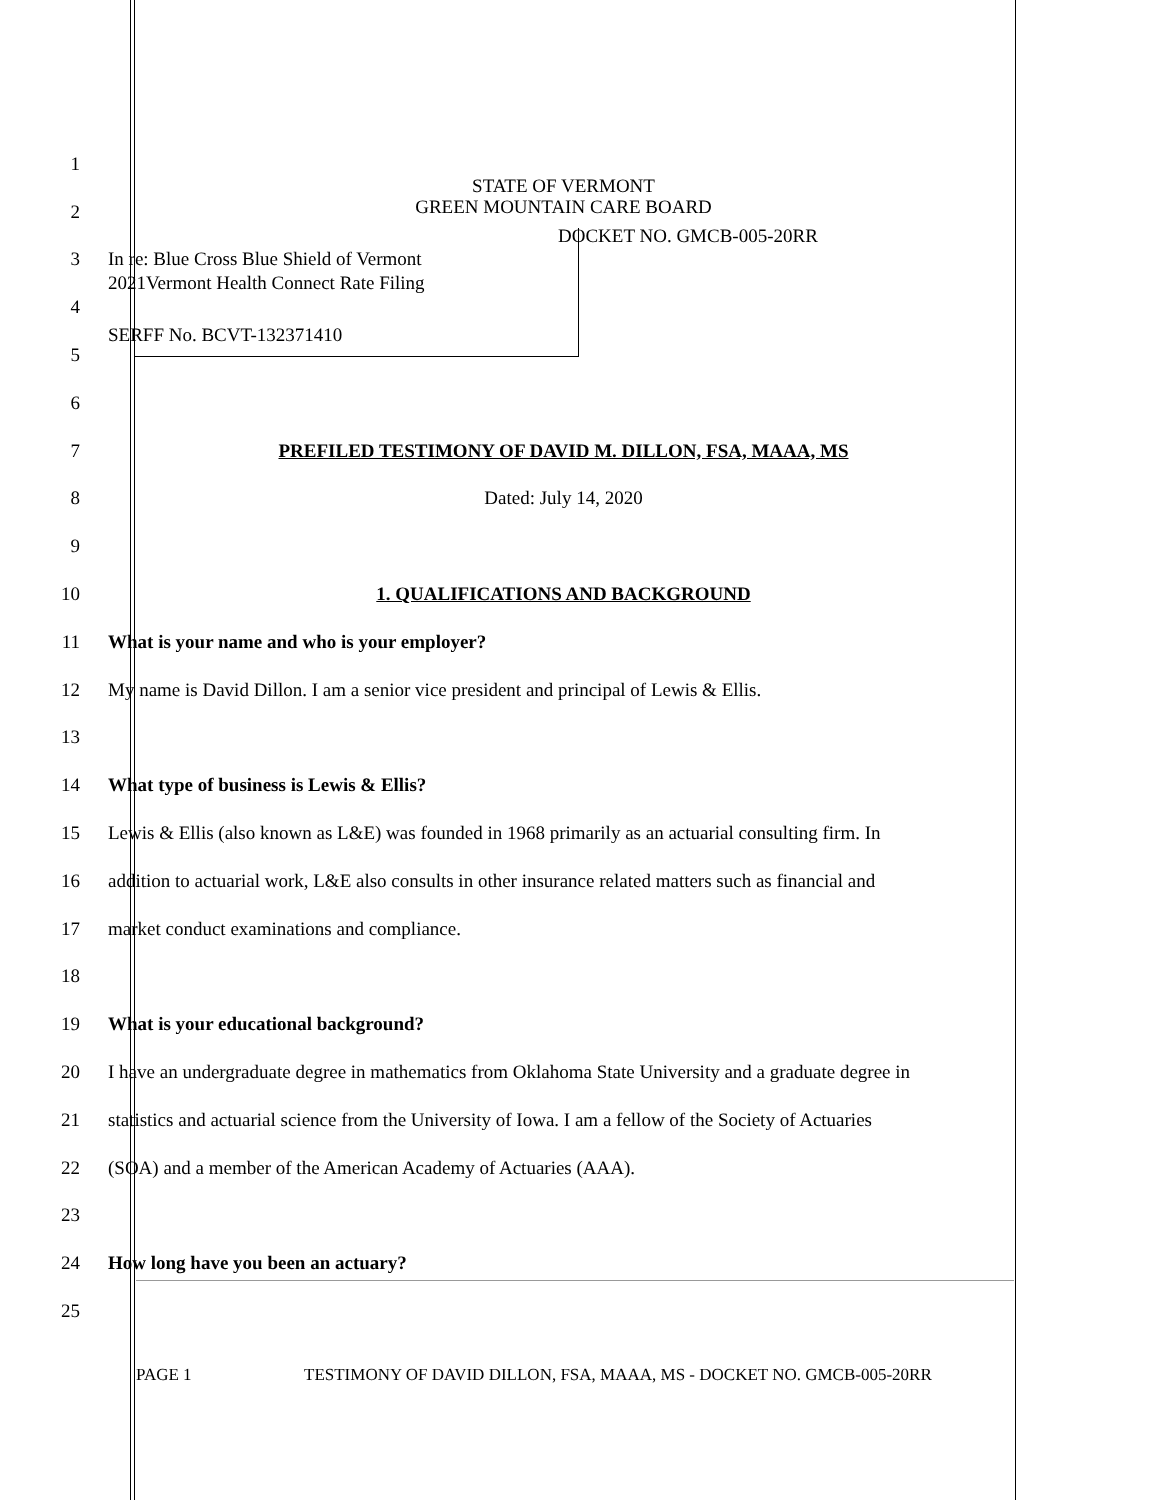1
2 STATE OF VERMONT
GREEN MOUNTAIN CARE BOARD
3 In re: Blue Cross Blue Shield of Vermont
2021Vermont Health Connect Rate Filing DOCKET NO. GMCB-005-20RR
4
5 SERFF No. BCVT-132371410
6
7 PREFILED TESTIMONY OF DAVID M. DILLON, FSA, MAAA, MS
8 Dated: July 14, 2020
9
10 1. QUALIFICATIONS AND BACKGROUND
11 What is your name and who is your employer?
12 My name is David Dillon. I am a senior vice president and principal of Lewis & Ellis.
13
14 What type of business is Lewis & Ellis?
15 Lewis & Ellis (also known as L&E) was founded in 1968 primarily as an actuarial consulting firm. In
16 addition to actuarial work, L&E also consults in other insurance related matters such as financial and
17 market conduct examinations and compliance.
18
19 What is your educational background?
20 I have an undergraduate degree in mathematics from Oklahoma State University and a graduate degree in
21 statistics and actuarial science from the University of Iowa. I am a fellow of the Society of Actuaries
22 (SOA) and a member of the American Academy of Actuaries (AAA).
23
24 How long have you been an actuary?
25
PAGE 1 TESTIMONY OF DAVID DILLON, FSA, MAAA, MS - DOCKET NO. GMCB-005-20RR